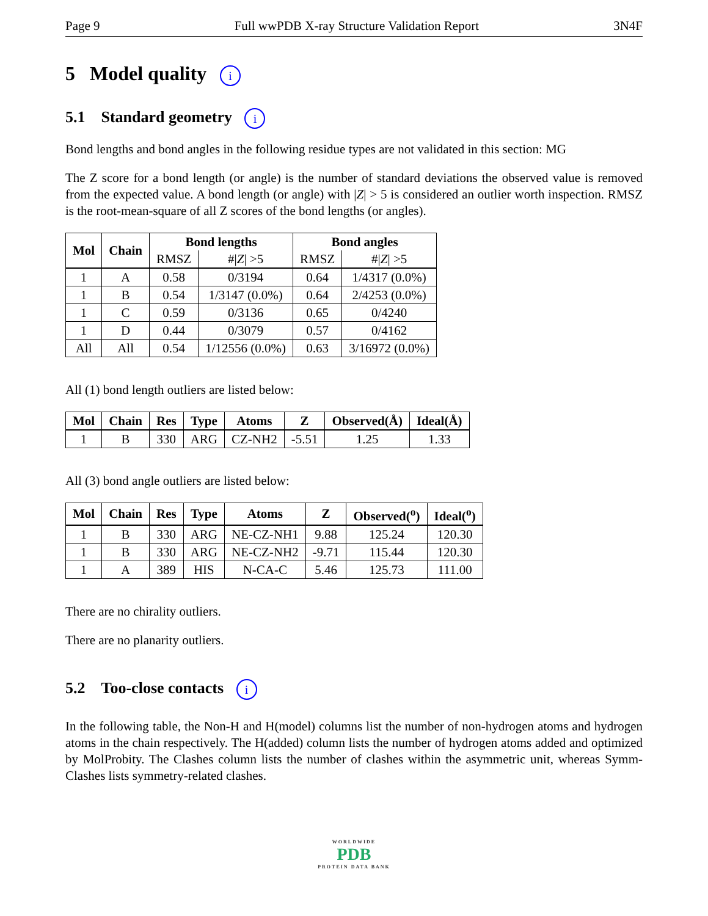Page 9 Full wwPDB X-ray Structure Validation Report 3N4F
5 Model quality i
5.1 Standard geometry i
Bond lengths and bond angles in the following residue types are not validated in this section: MG
The Z score for a bond length (or angle) is the number of standard deviations the observed value is removed from the expected value. A bond length (or angle) with |Z| > 5 is considered an outlier worth inspection. RMSZ is the root-mean-square of all Z scores of the bond lengths (or angles).
| Mol | Chain | Bond lengths | | Bond angles | |
| --- | --- | --- | --- | --- | --- |
| | | RMSZ | #/ Z / >5 | RMSZ | #/ Z / >5 |
| 1 | A | 0.58 | 0/3194 | 0.64 | 1/4317 (0.0%) |
| 1 | B | 0.54 | 1/3147 (0.0%) | 0.64 | 2/4253 (0.0%) |
| 1 | C | 0.59 | 0/3136 | 0.65 | 0/4240 |
| 1 | D | 0.44 | 0/3079 | 0.57 | 0/4162 |
| All | All | 0.54 | 1/12556 (0.0%) | 0.63 | 3/16972 (0.0%) |
All (1) bond length outliers are listed below:
| Mol | Chain | Res | Type | Atoms | Z | Observed(Å) | Ideal(Å) |
| --- | --- | --- | --- | --- | --- | --- | --- |
| 1 | B | 330 | ARG | CZ-NH2 | -5.51 | 1.25 | 1.33 |
All (3) bond angle outliers are listed below:
| Mol | Chain | Res | Type | Atoms | Z | Observed(<sup>o</sup>) | Ideal(<sup>o</sup>) |
| --- | --- | --- | --- | --- | --- | --- | --- |
| 1 | B | 330 | ARG | NE-CZ-NH1 | 9.88 | 125.24 | 120.30 |
| 1 | B | 330 | ARG | NE-CZ-NH2 | -9.71 | 115.44 | 120.30 |
| 1 | A | 389 | HIS | N-CA-C | 5.46 | 125.73 | 111.00 |
There are no chirality outliers.
There are no planarity outliers.
5.2 Too-close contacts i
In the following table, the Non-H and H(model) columns list the number of non-hydrogen atoms and hydrogen atoms in the chain respectively. The H(added) column lists the number of hydrogen atoms added and optimized by MolProbity. The Clashes column lists the number of clashes within the asymmetric unit, whereas Symm-Clashes lists symmetry-related clashes.
WORLDWIDE
PDB
PROTEIN DATA BANK